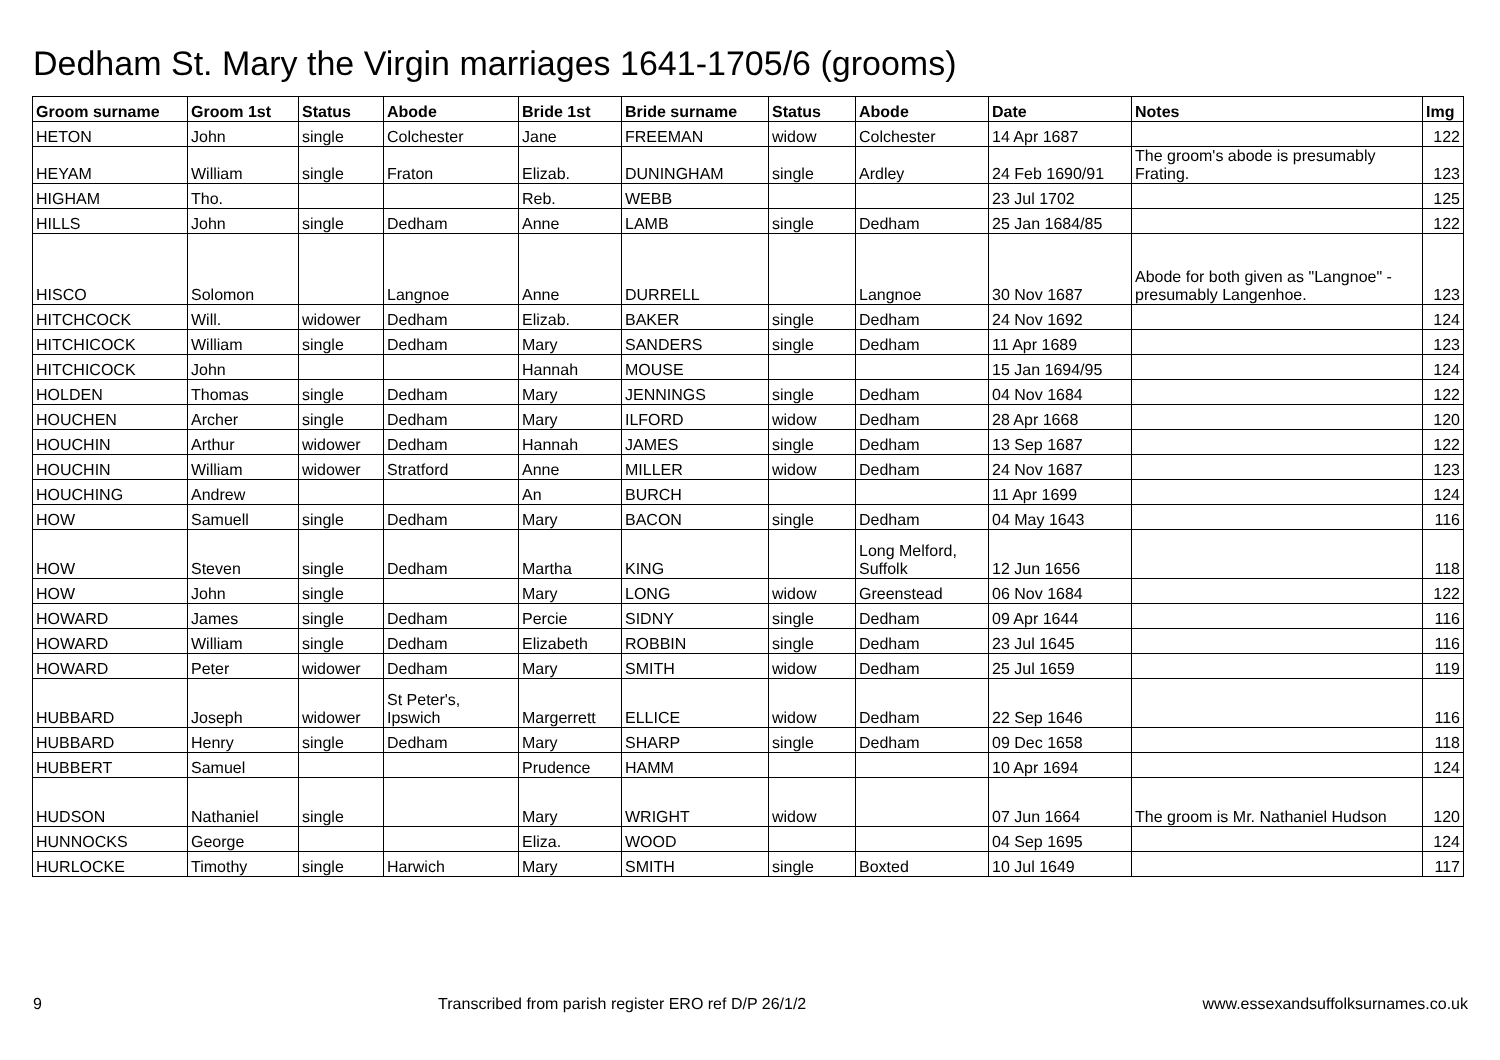Dedham St. Mary the Virgin marriages 1641-1705/6 (grooms)
| Groom surname | Groom 1st | Status | Abode | Bride 1st | Bride surname | Status | Abode | Date | Notes | Img |
| --- | --- | --- | --- | --- | --- | --- | --- | --- | --- | --- |
| HETON | John | single | Colchester | Jane | FREEMAN | widow | Colchester | 14 Apr 1687 | | 122 |
| HEYAM | William | single | Fraton | Elizab. | DUNINGHAM | single | Ardley | 24 Feb 1690/91 | The groom's abode is presumably Frating. | 123 |
| HIGHAM | Tho. | | | Reb. | WEBB | | | 23 Jul 1702 | | 125 |
| HILLS | John | single | Dedham | Anne | LAMB | single | Dedham | 25 Jan 1684/85 | | 122 |
| HISCO | Solomon | | Langnoe | Anne | DURRELL | | Langnoe | 30 Nov 1687 | Abode for both given as "Langnoe" - presumably Langenhoe. | 123 |
| HITCHCOCK | Will. | widower | Dedham | Elizab. | BAKER | single | Dedham | 24 Nov 1692 | | 124 |
| HITCHICOCK | William | single | Dedham | Mary | SANDERS | single | Dedham | 11 Apr 1689 | | 123 |
| HITCHICOCK | John | | | Hannah | MOUSE | | | 15 Jan 1694/95 | | 124 |
| HOLDEN | Thomas | single | Dedham | Mary | JENNINGS | single | Dedham | 04 Nov 1684 | | 122 |
| HOUCHEN | Archer | single | Dedham | Mary | ILFORD | widow | Dedham | 28 Apr 1668 | | 120 |
| HOUCHIN | Arthur | widower | Dedham | Hannah | JAMES | single | Dedham | 13 Sep 1687 | | 122 |
| HOUCHIN | William | widower | Stratford | Anne | MILLER | widow | Dedham | 24 Nov 1687 | | 123 |
| HOUCHING | Andrew | | | An | BURCH | | | 11 Apr 1699 | | 124 |
| HOW | Samuell | single | Dedham | Mary | BACON | single | Dedham | 04 May 1643 | | 116 |
| HOW | Steven | single | Dedham | Martha | KING | | Long Melford, Suffolk | 12 Jun 1656 | | 118 |
| HOW | John | single | | Mary | LONG | widow | Greenstead | 06 Nov 1684 | | 122 |
| HOWARD | James | single | Dedham | Percie | SIDNY | single | Dedham | 09 Apr 1644 | | 116 |
| HOWARD | William | single | Dedham | Elizabeth | ROBBIN | single | Dedham | 23 Jul 1645 | | 116 |
| HOWARD | Peter | widower | Dedham | Mary | SMITH | widow | Dedham | 25 Jul 1659 | | 119 |
| HUBBARD | Joseph | widower | St Peter's, Ipswich | Margerrett | ELLICE | widow | Dedham | 22 Sep 1646 | | 116 |
| HUBBARD | Henry | single | Dedham | Mary | SHARP | single | Dedham | 09 Dec 1658 | | 118 |
| HUBBERT | Samuel | | | Prudence | HAMM | | | 10 Apr 1694 | | 124 |
| HUDSON | Nathaniel | single | | Mary | WRIGHT | widow | | 07 Jun 1664 | The groom is Mr. Nathaniel Hudson | 120 |
| HUNNOCKS | George | | | Eliza. | WOOD | | | 04 Sep 1695 | | 124 |
| HURLOCKE | Timothy | single | Harwich | Mary | SMITH | single | Boxted | 10 Jul 1649 | | 117 |
9 Transcribed from parish register ERO ref D/P 26/1/2 www.essexandsuffolksurnames.co.uk